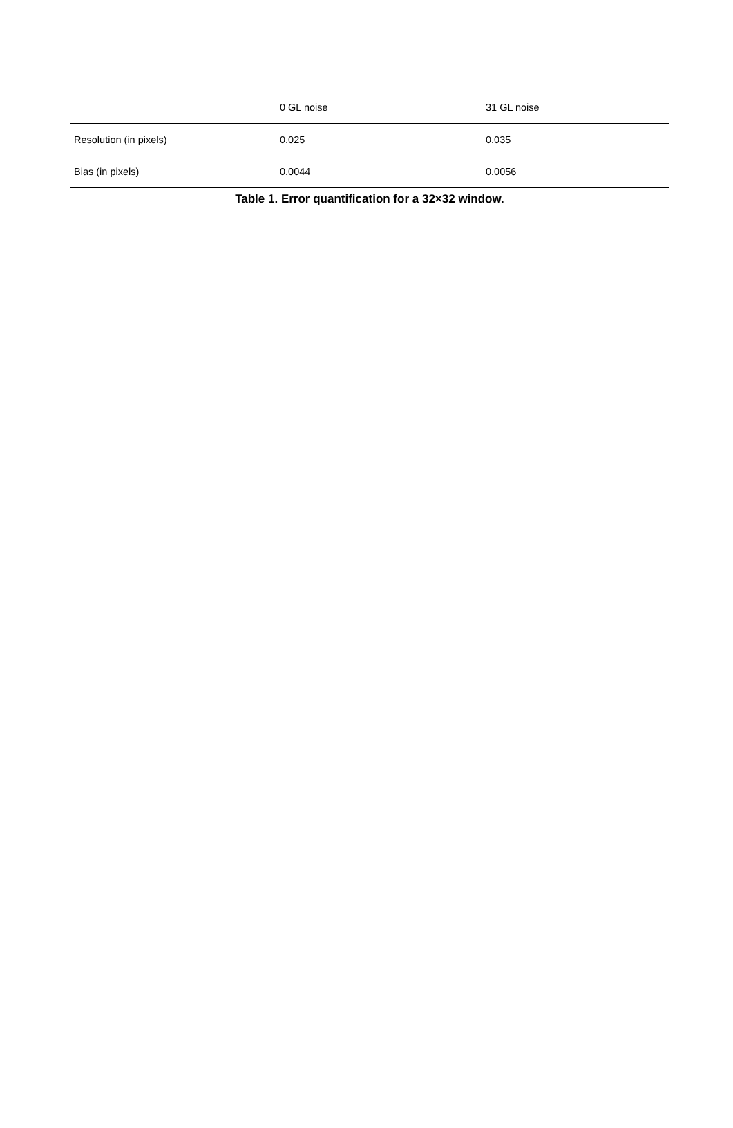| | 0 GL noise | 31 GL noise |
| --- | --- | --- |
| Resolution (in pixels) | 0.025 | 0.035 |
| Bias (in pixels) | 0.0044 | 0.0056 |
Table 1. Error quantification for a 32×32 window.